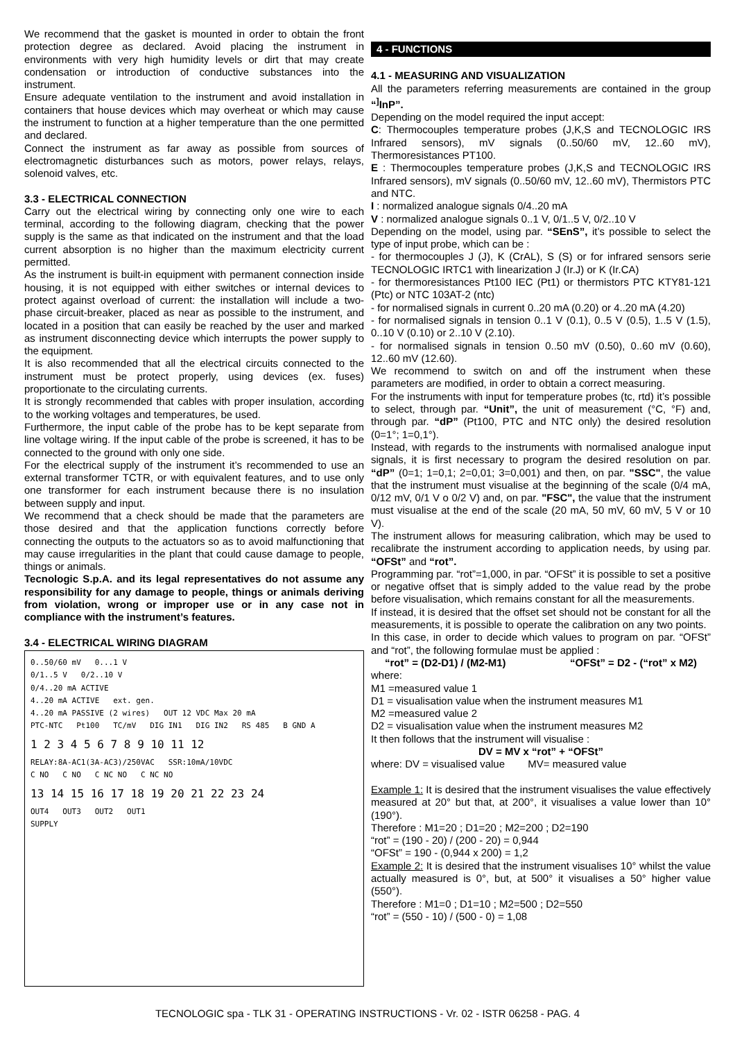We recommend that the gasket is mounted in order to obtain the front protection degree as declared. Avoid placing the instrument in environments with very high humidity levels or dirt that may create condensation or introduction of conductive substances into the instrument.
Ensure adequate ventilation to the instrument and avoid installation in containers that house devices which may overheat or which may cause the instrument to function at a higher temperature than the one permitted and declared.
Connect the instrument as far away as possible from sources of electromagnetic disturbances such as motors, power relays, relays, solenoid valves, etc.
3.3 - ELECTRICAL CONNECTION
Carry out the electrical wiring by connecting only one wire to each terminal, according to the following diagram, checking that the power supply is the same as that indicated on the instrument and that the load current absorption is no higher than the maximum electricity current permitted.
As the instrument is built-in equipment with permanent connection inside housing, it is not equipped with either switches or internal devices to protect against overload of current: the installation will include a two-phase circuit-breaker, placed as near as possible to the instrument, and located in a position that can easily be reached by the user and marked as instrument disconnecting device which interrupts the power supply to the equipment.
It is also recommended that all the electrical circuits connected to the instrument must be protect properly, using devices (ex. fuses) proportionate to the circulating currents.
It is strongly recommended that cables with proper insulation, according to the working voltages and temperatures, be used.
Furthermore, the input cable of the probe has to be kept separate from line voltage wiring. If the input cable of the probe is screened, it has to be connected to the ground with only one side.
For the electrical supply of the instrument it’s recommended to use an external transformer TCTR, or with equivalent features, and to use only one transformer for each instrument because there is no insulation between supply and input.
We recommend that a check should be made that the parameters are those desired and that the application functions correctly before connecting the outputs to the actuators so as to avoid malfunctioning that may cause irregularities in the plant that could cause damage to people, things or animals.
Tecnologic S.p.A. and its legal representatives do not assume any responsibility for any damage to people, things or animals deriving from violation, wrong or improper use or in any case not in compliance with the instrument’s features.
3.4 - ELECTRICAL WIRING DIAGRAM
0..50/60 mV 0...1 V
0/1..5 V 0/2..10 V
0/4..20 mA ACTIVE
4..20 mA ACTIVE ext. gen.
4..20 mA PASSIVE (2 wires) OUT 12 VDC Max 20 mA
PTC-NTC Pt100 TC/mV DIG IN1 DIG IN2 RS 485 B GND A
1 2 3 4 5 6 7 8 9 10 11 12
RELAY:8A-AC1(3A-AC3)/250VAC SSR:10mA/10VDC
C NO C NO C NC NO C NC NO
13 14 15 16 17 18 19 20 21 22 23 24
OUT4 OUT3 OUT2 OUT1
SUPPLY
4 - FUNCTIONS
4.1 - MEASURING AND VISUALIZATION
All the parameters referring measurements are contained in the group “<sup>]</sup>InP”.
Depending on the model required the input accept:
C: Thermocouples temperature probes (J,K,S and TECNOLOGIC IRS Infrared sensors), mV signals (0..50/60 mV, 12..60 mV), Thermoresistances PT100.
E : Thermocouples temperature probes (J,K,S and TECNOLOGIC IRS Infrared sensors), mV signals (0..50/60 mV, 12..60 mV), Thermistors PTC and NTC.
I : normalized analogue signals 0/4..20 mA
V : normalized analogue signals 0..1 V, 0/1..5 V, 0/2..10 V
Depending on the model, using par. “SEnS”, it’s possible to select the type of input probe, which can be :
- for thermocouples J (J), K (CrAL), S (S) or for infrared sensors serie TECNOLOGIC IRTC1 with linearization J (Ir.J) or K (Ir.CA)
- for thermoresistances Pt100 IEC (Pt1) or thermistors PTC KTY81-121 (Ptc) or NTC 103AT-2 (ntc)
- for normalised signals in current 0..20 mA (0.20) or 4..20 mA (4.20)
- for normalised signals in tension 0..1 V (0.1), 0..5 V (0.5), 1..5 V (1.5), 0..10 V (0.10) or 2..10 V (2.10).
- for normalised signals in tension 0..50 mV (0.50), 0..60 mV (0.60), 12..60 mV (12.60).
We recommend to switch on and off the instrument when these parameters are modified, in order to obtain a correct measuring.
For the instruments with input for temperature probes (tc, rtd) it’s possible to select, through par. “Unit”, the unit of measurement (°C, °F) and, through par. “dP” (Pt100, PTC and NTC only) the desired resolution (0=1°; 1=0,1°).
Instead, with regards to the instruments with normalised analogue input signals, it is first necessary to program the desired resolution on par. “dP” (0=1; 1=0,1; 2=0,01; 3=0,001) and then, on par. "SSC", the value that the instrument must visualise at the beginning of the scale (0/4 mA, 0/12 mV, 0/1 V o 0/2 V) and, on par. "FSC", the value that the instrument must visualise at the end of the scale (20 mA, 50 mV, 60 mV, 5 V or 10 V).
The instrument allows for measuring calibration, which may be used to recalibrate the instrument according to application needs, by using par. “OFSt” and “rot”.
Programming par. “rot”=1,000, in par. “OFSt” it is possible to set a positive or negative offset that is simply added to the value read by the probe before visualisation, which remains constant for all the measurements.
If instead, it is desired that the offset set should not be constant for all the measurements, it is possible to operate the calibration on any two points.
In this case, in order to decide which values to program on par. “OFSt” and “rot”, the following formulae must be applied :
“rot” = (D2-D1) / (M2-M1) “OFSt” = D2 - (“rot” x M2)
where:
M1 =measured value 1
D1 = visualisation value when the instrument measures M1
M2 =measured value 2
D2 = visualisation value when the instrument measures M2
It then follows that the instrument will visualise :
DV = MV x “rot” + “OFSt”
where: DV = visualised value MV= measured value
Example 1: It is desired that the instrument visualises the value effectively measured at 20° but that, at 200°, it visualises a value lower than 10° (190°).
Therefore : M1=20 ; D1=20 ; M2=200 ; D2=190
“rot” = (190 - 20) / (200 - 20) = 0,944
“OFSt” = 190 - (0,944 x 200) = 1,2
Example 2: It is desired that the instrument visualises 10° whilst the value actually measured is 0°, but, at 500° it visualises a 50° higher value (550°).
Therefore : M1=0 ; D1=10 ; M2=500 ; D2=550
“rot” = (550 - 10) / (500 - 0) = 1,08
TECNOLOGIC spa - TLK 31 - OPERATING INSTRUCTIONS - Vr. 02 - ISTR 06258 - PAG. 4